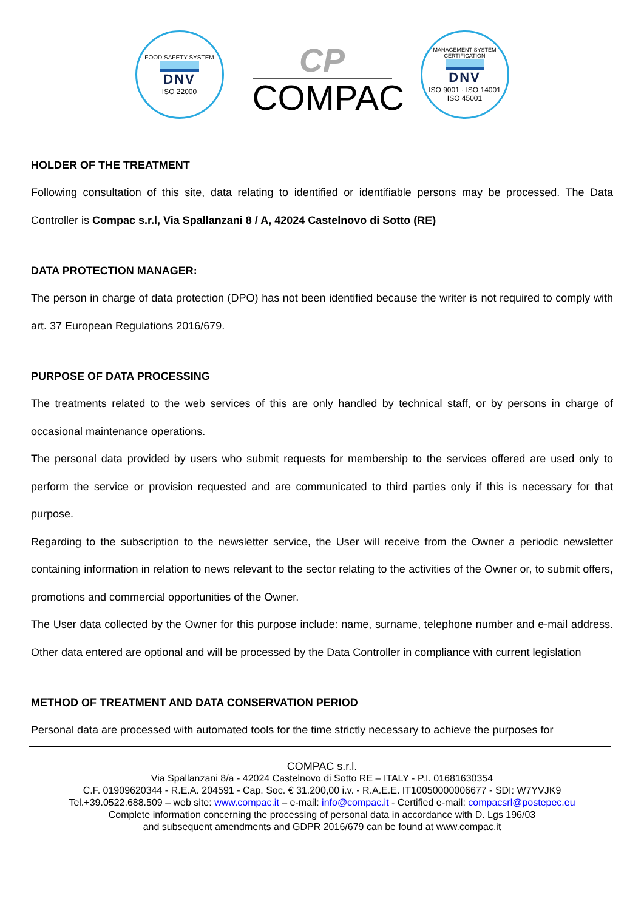FOOD SAFETY SYSTEM
DNV
ISO 22000
CP
COMPAC
MANAGEMENT SYSTEM CERTIFICATION
DNV
ISO 9001 · ISO 14001
ISO 45001
HOLDER OF THE TREATMENT
Following consultation of this site, data relating to identified or identifiable persons may be processed. The Data Controller is Compac s.r.l, Via Spallanzani 8 / A, 42024 Castelnovo di Sotto (RE)
DATA PROTECTION MANAGER:
The person in charge of data protection (DPO) has not been identified because the writer is not required to comply with art. 37 European Regulations 2016/679.
PURPOSE OF DATA PROCESSING
The treatments related to the web services of this are only handled by technical staff, or by persons in charge of occasional maintenance operations.
The personal data provided by users who submit requests for membership to the services offered are used only to perform the service or provision requested and are communicated to third parties only if this is necessary for that purpose.
Regarding to the subscription to the newsletter service, the User will receive from the Owner a periodic newsletter containing information in relation to news relevant to the sector relating to the activities of the Owner or, to submit offers, promotions and commercial opportunities of the Owner.
The User data collected by the Owner for this purpose include: name, surname, telephone number and e-mail address. Other data entered are optional and will be processed by the Data Controller in compliance with current legislation
METHOD OF TREATMENT AND DATA CONSERVATION PERIOD
Personal data are processed with automated tools for the time strictly necessary to achieve the purposes for
COMPAC s.r.l.
Via Spallanzani 8/a - 42024 Castelnovo di Sotto RE – ITALY - P.I. 01681630354
C.F. 01909620344 - R.E.A. 204591 - Cap. Soc. € 31.200,00 i.v. - R.A.E.E. IT10050000006677 - SDI: W7YVJK9
Tel.+39.0522.688.509 – web site: www.compac.it – e-mail: info@compac.it - Certified e-mail: compacsrl@postepec.eu
Complete information concerning the processing of personal data in accordance with D. Lgs 196/03
and subsequent amendments and GDPR 2016/679 can be found at www.compac.it